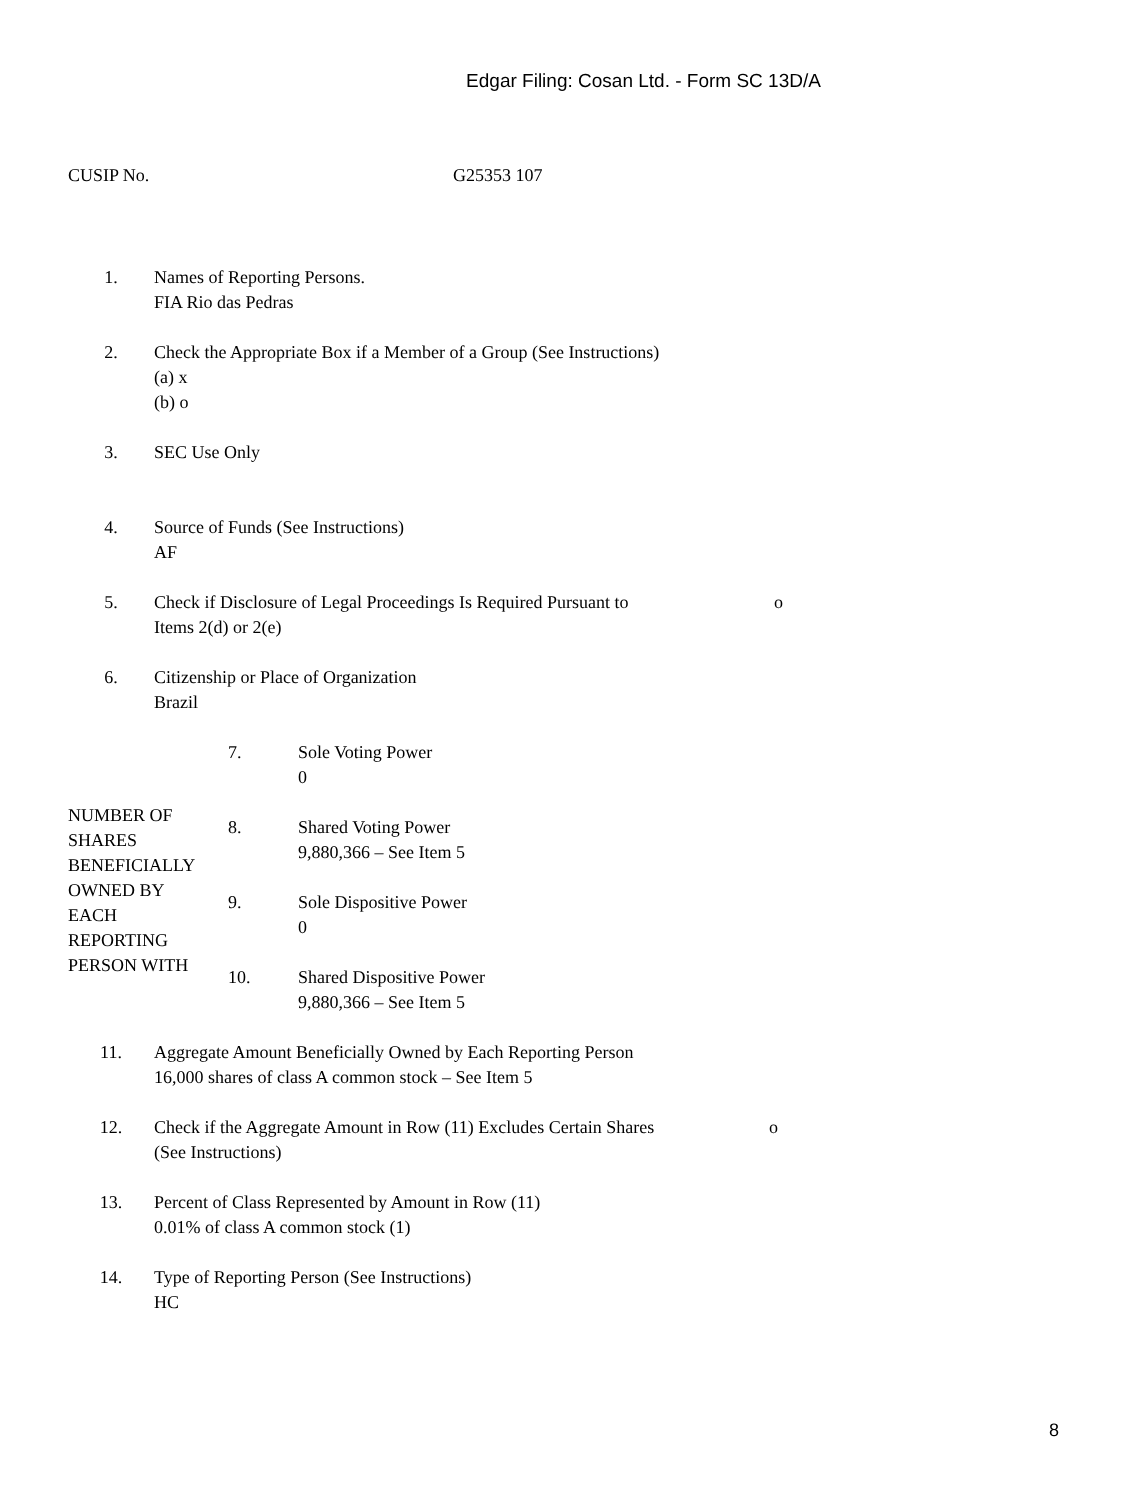Edgar Filing: Cosan Ltd. - Form SC 13D/A
CUSIP No. G25353 107
| 1. | Names of Reporting Persons. FIA Rio das Pedras |
| 2. | Check the Appropriate Box if a Member of a Group (See Instructions) (a) x (b) o |
| 3. | SEC Use Only |
| 4. | Source of Funds (See Instructions) AF |
| 5. | Check if Disclosure of Legal Proceedings Is Required Pursuant to o Items 2(d) or 2(e) |
| 6. | Citizenship or Place of Organization Brazil |
| NUMBER OF SHARES BENEFICIALLY OWNED BY EACH REPORTING PERSON WITH | 7. | Sole Voting Power 0 |
| | 8. | Shared Voting Power 9,880,366 – See Item 5 |
| | 9. | Sole Dispositive Power 0 |
| | 10. | Shared Dispositive Power 9,880,366 – See Item 5 |
| 11. | Aggregate Amount Beneficially Owned by Each Reporting Person 16,000 shares of class A common stock – See Item 5 |
| 12. | Check if the Aggregate Amount in Row (11) Excludes Certain Shares o (See Instructions) |
| 13. | Percent of Class Represented by Amount in Row (11) 0.01% of class A common stock (1) |
| 14. | Type of Reporting Person (See Instructions) HC |
8